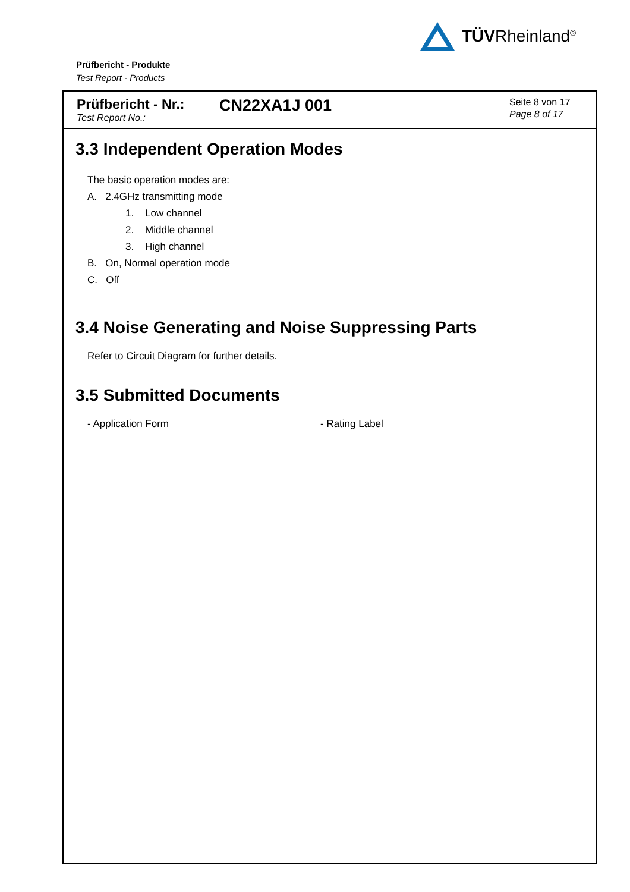TÜVRheinland<sup>®</sup>
Prüfbericht - Produkte
Test Report - Products
Prüfbericht - Nr.:
Test Report No.:
CN22XA1J 001
Seite 8 von 17
Page 8 of 17
3.3 Independent Operation Modes
The basic operation modes are:
A. 2.4GHz transmitting mode
1. Low channel
2. Middle channel
3. High channel
B. On, Normal operation mode
C. Off
3.4 Noise Generating and Noise Suppressing Parts
Refer to Circuit Diagram for further details.
3.5 Submitted Documents
- Application Form - Rating Label